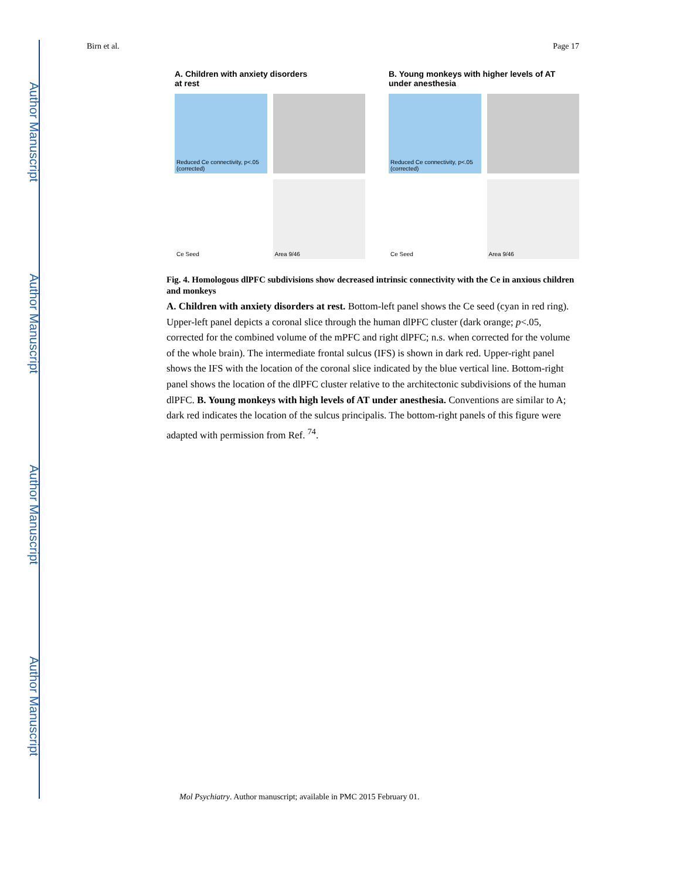Author Manuscript
Author Manuscript
Author Manuscript
Author Manuscript
Birn et al. Page 17
A. Children with anxiety disorders
at rest
Reduced Ce connectivity, p<.05 (corrected)
Ce Seed
Area 9/46
B. Young monkeys with higher levels of AT
under anesthesia
Reduced Ce connectivity, p<.05 (corrected)
Ce Seed
Area 9/46
Fig. 4. Homologous dlPFC subdivisions show decreased intrinsic connectivity with the Ce in anxious children and monkeys
A. Children with anxiety disorders at rest. Bottom-left panel shows the Ce seed (cyan in red ring). Upper-left panel depicts a coronal slice through the human dlPFC cluster (dark orange; p<.05, corrected for the combined volume of the mPFC and right dlPFC; n.s. when corrected for the volume of the whole brain). The intermediate frontal sulcus (IFS) is shown in dark red. Upper-right panel shows the IFS with the location of the coronal slice indicated by the blue vertical line. Bottom-right panel shows the location of the dlPFC cluster relative to the architectonic subdivisions of the human dlPFC. B. Young monkeys with high levels of AT under anesthesia. Conventions are similar to A; dark red indicates the location of the sulcus principalis. The bottom-right panels of this figure were adapted with permission from Ref. <sup>74</sup>.
Mol Psychiatry. Author manuscript; available in PMC 2015 February 01.